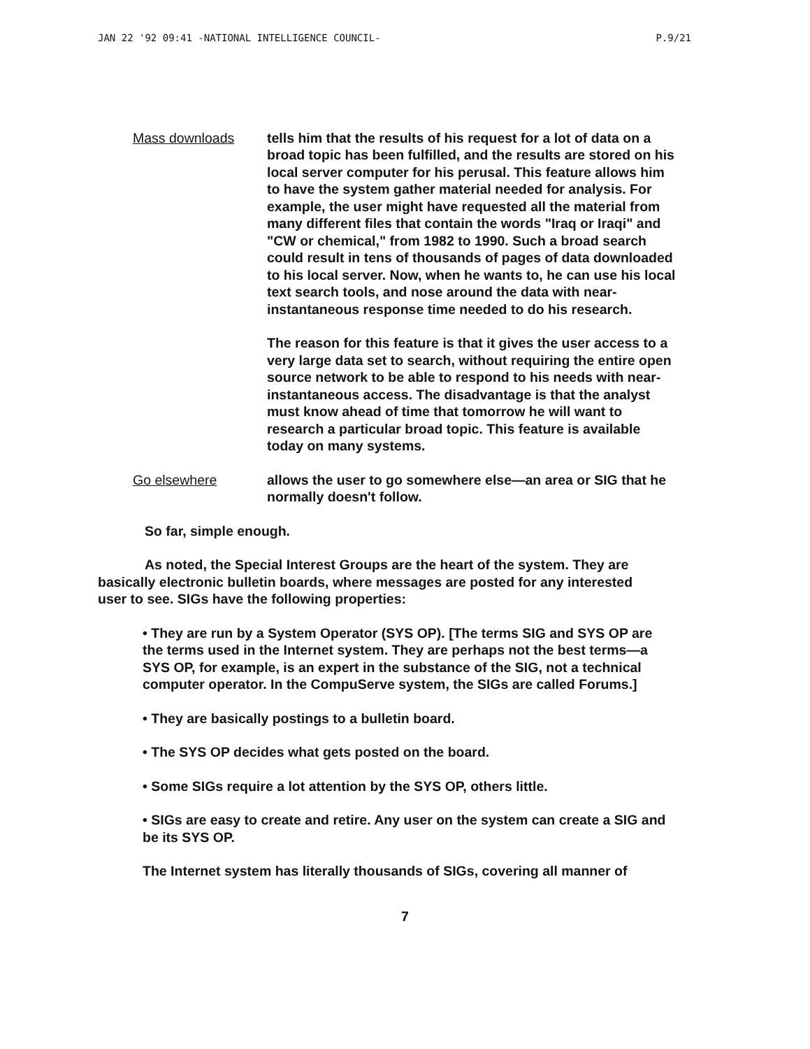JAN 22 '92 09:41 -NATIONAL INTELLIGENCE COUNCIL- P.9/21
Mass downloads tells him that the results of his request for a lot of data on a broad topic has been fulfilled, and the results are stored on his local server computer for his perusal. This feature allows him to have the system gather material needed for analysis. For example, the user might have requested all the material from many different files that contain the words "Iraq or Iraqi" and "CW or chemical," from 1982 to 1990. Such a broad search could result in tens of thousands of pages of data downloaded to his local server. Now, when he wants to, he can use his local text search tools, and nose around the data with near-instantaneous response time needed to do his research.
The reason for this feature is that it gives the user access to a very large data set to search, without requiring the entire open source network to be able to respond to his needs with near-instantaneous access. The disadvantage is that the analyst must know ahead of time that tomorrow he will want to research a particular broad topic. This feature is available today on many systems.
Go elsewhere allows the user to go somewhere else—an area or SIG that he normally doesn't follow.
So far, simple enough.
As noted, the Special Interest Groups are the heart of the system. They are basically electronic bulletin boards, where messages are posted for any interested user to see. SIGs have the following properties:
• They are run by a System Operator (SYS OP). [The terms SIG and SYS OP are the terms used in the Internet system. They are perhaps not the best terms—a SYS OP, for example, is an expert in the substance of the SIG, not a technical computer operator. In the CompuServe system, the SIGs are called Forums.]
• They are basically postings to a bulletin board.
• The SYS OP decides what gets posted on the board.
• Some SIGs require a lot attention by the SYS OP, others little.
• SIGs are easy to create and retire. Any user on the system can create a SIG and be its SYS OP.
The Internet system has literally thousands of SIGs, covering all manner of
7